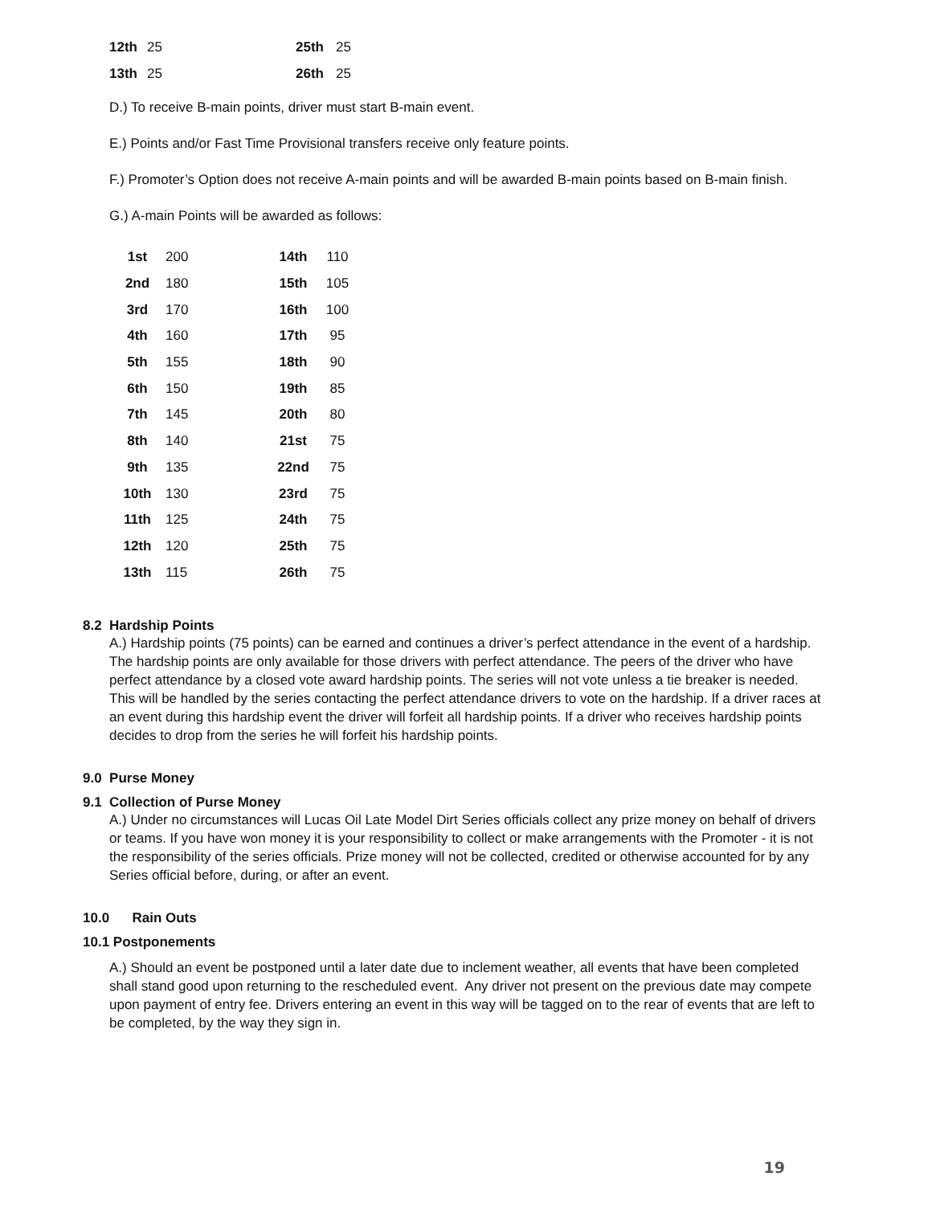| 12th | 25 | 25th | 25 |
| 13th | 25 | 26th | 25 |
D.) To receive B-main points, driver must start B-main event.
E.) Points and/or Fast Time Provisional transfers receive only feature points.
F.) Promoter’s Option does not receive A-main points and will be awarded B-main points based on B-main finish.
G.) A-main Points will be awarded as follows:
| 1st | 200 | | 14th | 110 |
| 2nd | 180 | | 15th | 105 |
| 3rd | 170 | | 16th | 100 |
| 4th | 160 | | 17th | 95 |
| 5th | 155 | | 18th | 90 |
| 6th | 150 | | 19th | 85 |
| 7th | 145 | | 20th | 80 |
| 8th | 140 | | 21st | 75 |
| 9th | 135 | | 22nd | 75 |
| 10th | 130 | | 23rd | 75 |
| 11th | 125 | | 24th | 75 |
| 12th | 120 | | 25th | 75 |
| 13th | 115 | | 26th | 75 |
8.2 Hardship Points
A.) Hardship points (75 points) can be earned and continues a driver’s perfect attendance in the event of a hardship. The hardship points are only available for those drivers with perfect attendance. The peers of the driver who have perfect attendance by a closed vote award hardship points. The series will not vote unless a tie breaker is needed. This will be handled by the series contacting the perfect attendance drivers to vote on the hardship. If a driver races at an event during this hardship event the driver will forfeit all hardship points. If a driver who receives hardship points decides to drop from the series he will forfeit his hardship points.
9.0 Purse Money
9.1 Collection of Purse Money
A.) Under no circumstances will Lucas Oil Late Model Dirt Series officials collect any prize money on behalf of drivers or teams. If you have won money it is your responsibility to collect or make arrangements with the Promoter - it is not the responsibility of the series officials. Prize money will not be collected, credited or otherwise accounted for by any Series official before, during, or after an event.
10.0 Rain Outs
10.1 Postponements
A.) Should an event be postponed until a later date due to inclement weather, all events that have been completed shall stand good upon returning to the rescheduled event. Any driver not present on the previous date may compete upon payment of entry fee. Drivers entering an event in this way will be tagged on to the rear of events that are left to be completed, by the way they sign in.
19